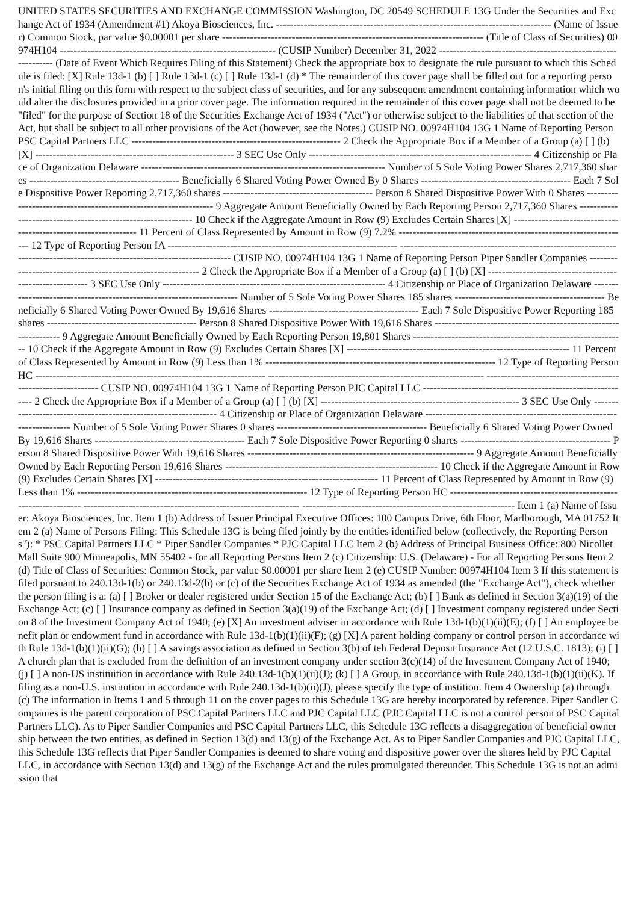UNITED STATES SECURITIES AND EXCHANGE COMMISSION Washington, DC 20549 SCHEDULE 13G Under the Securities and Exchange Act of 1934 (Amendment #1) Akoya Biosciences, Inc. ------------------------------------------------------------------------------- (Name of Issuer) Common Stock, par value $0.00001 per share --------------------------------------------------------------------------- (Title of Class of Securities) 00974H104 -------------------------------------------------------------- (CUSIP Number) December 31, 2022 ------------------------------------------------------------- (Date of Event Which Requires Filing of this Statement) Check the appropriate box to designate the rule pursuant to which this Schedule is filed: [X] Rule 13d-1 (b) [ ] Rule 13d-1 (c) [ ] Rule 13d-1 (d) * The remainder of this cover page shall be filled out for a reporting person's initial filing on this form with respect to the subject class of securities, and for any subsequent amendment containing information which would alter the disclosures provided in a prior cover page. The information required in the remainder of this cover page shall not be deemed to be "filed" for the purpose of Section 18 of the Securities Exchange Act of 1934 ("Act") or otherwise subject to the liabilities of that section of the Act, but shall be subject to all other provisions of the Act (however, see the Notes.) CUSIP NO. 00974H104 13G 1 Name of Reporting Person PSC Capital Partners LLC ------------------------------------------------------------ 2 Check the Appropriate Box if a Member of a Group (a) [ ] (b) [X] --------------------------------------------------------- 3 SEC Use Only ---------------------------------------------------------------- 4 Citizenship or Place of Organization Delaware ---------------------------------------------------------------------- Number of 5 Sole Voting Power Shares 2,717,360 shares ------------------------------------------- Beneficially 6 Shared Voting Power Owned By 0 Shares ------------------------------------------- Each 7 Sole Dispositive Power Reporting 2,717,360 shares ------------------------------------------- Person 8 Shared Dispositive Power With 0 Shares ----------------------------------------------------------------- 9 Aggregate Amount Beneficially Owned by Each Reporting Person 2,717,360 Shares ------------------------------------------------------------- 10 Check if the Aggregate Amount in Row (9) Excludes Certain Shares [X] ---------------------------------------------------------------- 11 Percent of Class Represented by Amount in Row (9) 7.2% ------------------------------------------------------------------ 12 Type of Reporting Person IA ------------------------------------------------------------------ -------------------------------------------------------------- ------------------------------------------------------------- CUSIP NO. 00974H104 13G 1 Name of Reporting Person Piper Sandler Companies ------------------------------------------------------------ 2 Check the Appropriate Box if a Member of a Group (a) [ ] (b) [X] --------------------------------------------------------- 3 SEC Use Only ---------------------------------------------------------------- 4 Citizenship or Place of Organization Delaware ---------------------------------------------------------------------- Number of 5 Sole Voting Power Shares 185 shares ------------------------------------------- Beneficially 6 Shared Voting Power Owned By 19,616 Shares ------------------------------------------- Each 7 Sole Dispositive Power Reporting 185 shares ------------------------------------------- Person 8 Shared Dispositive Power With 19,616 Shares ----------------------------------------------------------------- 9 Aggregate Amount Beneficially Owned by Each Reporting Person 19,801 Shares ------------------------------------------------------------- 10 Check if the Aggregate Amount in Row (9) Excludes Certain Shares [X] ---------------------------------------------------------------- 11 Percent of Class Represented by Amount in Row (9) Less than 1% ------------------------------------------------------------------ 12 Type of Reporting Person HC ------------------------------------------------------------------ -------------------------------------------------------------- ------------------------------------------------------------- CUSIP NO. 00974H104 13G 1 Name of Reporting Person PJC Capital LLC ------------------------------------------------------------ 2 Check the Appropriate Box if a Member of a Group (a) [ ] (b) [X] --------------------------------------------------------- 3 SEC Use Only ---------------------------------------------------------------- 4 Citizenship or Place of Organization Delaware ---------------------------------------------------------------------- Number of 5 Sole Voting Power Shares 0 shares ------------------------------------------- Beneficially 6 Shared Voting Power Owned By 19,616 Shares ------------------------------------------- Each 7 Sole Dispositive Power Reporting 0 shares ------------------------------------------- Person 8 Shared Dispositive Power With 19,616 Shares ----------------------------------------------------------------- 9 Aggregate Amount Beneficially Owned by Each Reporting Person 19,616 Shares ------------------------------------------------------------- 10 Check if the Aggregate Amount in Row (9) Excludes Certain Shares [X] ---------------------------------------------------------------- 11 Percent of Class Represented by Amount in Row (9) Less than 1% ------------------------------------------------------------------ 12 Type of Reporting Person HC ------------------------------------------------------------------ -------------------------------------------------------------- ------------------------------------------------------------- Item 1 (a) Name of Issuer: Akoya Biosciences, Inc. Item 1 (b) Address of Issuer Principal Executive Offices: 100 Campus Drive, 6th Floor, Marlborough, MA 01752 Item 2 (a) Name of Persons Filing: This Schedule 13G is being filed jointly by the entities identified below (collectively, the Reporting Persons"): * PSC Capital Partners LLC * Piper Sandler Companies * PJC Capital LLC Item 2 (b) Address of Principal Business Office: 800 Nicollet Mall Suite 900 Minneapolis, MN 55402 - for all Reporting Persons Item 2 (c) Citizenship: U.S. (Delaware) - For all Reporting Persons Item 2 (d) Title of Class of Securities: Common Stock, par value $0.00001 per share Item 2 (e) CUSIP Number: 00974H104 Item 3 If this statement is filed pursuant to 240.13d-1(b) or 240.13d-2(b) or (c) of the Securities Exchange Act of 1934 as amended (the "Exchange Act"), check whether the person filing is a: (a) [ ] Broker or dealer registered under Section 15 of the Exchange Act; (b) [ ] Bank as defined in Section 3(a)(19) of the Exchange Act; (c) [ ] Insurance company as defined in Section 3(a)(19) of the Exchange Act; (d) [ ] Investment company registered under Section 8 of the Investment Company Act of 1940; (e) [X] An investment adviser in accordance with Rule 13d-1(b)(1)(ii)(E); (f) [ ] An employee benefit plan or endowment fund in accordance with Rule 13d-1(b)(1)(ii)(F); (g) [X] A parent holding company or control person in accordance with Rule 13d-1(b)(1)(ii)(G); (h) [ ] A savings association as defined in Section 3(b) of teh Federal Deposit Insurance Act (12 U.S.C. 1813); (i) [ ] A church plan that is excluded from the definition of an investment company under section 3(c)(14) of the Investment Company Act of 1940; (j) [ ] A non-US instituition in accordance with Rule 240.13d-1(b)(1)(ii)(J); (k) [ ] A Group, in accordance with Rule 240.13d-1(b)(1)(ii)(K). If filing as a non-U.S. institution in accordance with Rule 240.13d-1(b)(ii)(J), please specify the type of instition. Item 4 Ownership (a) through (c) The information in Items 1 and 5 through 11 on the cover pages to this Schedule 13G are hereby incorporated by reference. Piper Sandler Companies is the parent corporation of PSC Capital Partners LLC and PJC Capital LLC (PJC Capital LLC is not a control person of PSC Capital Partners LLC). As to Piper Sandler Companies and PSC Capital Partners LLC, this Schedule 13G reflects a disaggregation of beneficial ownership between the two entities, as defined in Section 13(d) and 13(g) of the Exchange Act. As to Piper Sandler Companies and PJC Capital LLC, this Schedule 13G reflects that Piper Sandler Companies is deemed to share voting and dispositive power over the shares held by PJC Capital LLC, in accordance with Section 13(d) and 13(g) of the Exchange Act and the rules promulgated thereunder. This Schedule 13G is not an admission that